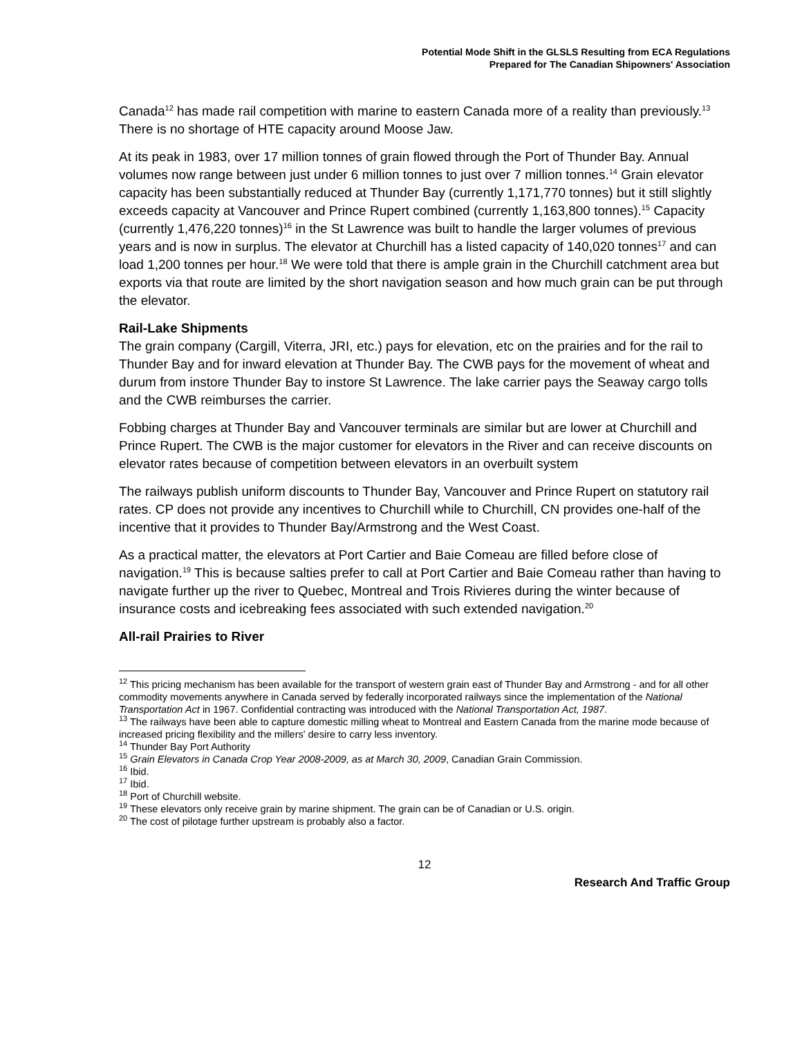Potential Mode Shift in the GLSLS Resulting from ECA Regulations
Prepared for The Canadian Shipowners' Association
Canada<sup>12</sup> has made rail competition with marine to eastern Canada more of a reality than previously.<sup>13</sup> There is no shortage of HTE capacity around Moose Jaw.
At its peak in 1983, over 17 million tonnes of grain flowed through the Port of Thunder Bay. Annual volumes now range between just under 6 million tonnes to just over 7 million tonnes.<sup>14</sup> Grain elevator capacity has been substantially reduced at Thunder Bay (currently 1,171,770 tonnes) but it still slightly exceeds capacity at Vancouver and Prince Rupert combined (currently 1,163,800 tonnes).<sup>15</sup> Capacity (currently 1,476,220 tonnes)<sup>16</sup> in the St Lawrence was built to handle the larger volumes of previous years and is now in surplus. The elevator at Churchill has a listed capacity of 140,020 tonnes<sup>17</sup> and can load 1,200 tonnes per hour.<sup>18</sup> We were told that there is ample grain in the Churchill catchment area but exports via that route are limited by the short navigation season and how much grain can be put through the elevator.
Rail-Lake Shipments
The grain company (Cargill, Viterra, JRI, etc.) pays for elevation, etc on the prairies and for the rail to Thunder Bay and for inward elevation at Thunder Bay. The CWB pays for the movement of wheat and durum from instore Thunder Bay to instore St Lawrence. The lake carrier pays the Seaway cargo tolls and the CWB reimburses the carrier.
Fobbing charges at Thunder Bay and Vancouver terminals are similar but are lower at Churchill and Prince Rupert. The CWB is the major customer for elevators in the River and can receive discounts on elevator rates because of competition between elevators in an overbuilt system
The railways publish uniform discounts to Thunder Bay, Vancouver and Prince Rupert on statutory rail rates. CP does not provide any incentives to Churchill while to Churchill, CN provides one-half of the incentive that it provides to Thunder Bay/Armstrong and the West Coast.
As a practical matter, the elevators at Port Cartier and Baie Comeau are filled before close of navigation.<sup>19</sup> This is because salties prefer to call at Port Cartier and Baie Comeau rather than having to navigate further up the river to Quebec, Montreal and Trois Rivieres during the winter because of insurance costs and icebreaking fees associated with such extended navigation.<sup>20</sup>
All-rail Prairies to River
<sup>12</sup> This pricing mechanism has been available for the transport of western grain east of Thunder Bay and Armstrong - and for all other commodity movements anywhere in Canada served by federally incorporated railways since the implementation of the National Transportation Act in 1967. Confidential contracting was introduced with the National Transportation Act, 1987.
<sup>13</sup> The railways have been able to capture domestic milling wheat to Montreal and Eastern Canada from the marine mode because of increased pricing flexibility and the millers' desire to carry less inventory.
<sup>14</sup> Thunder Bay Port Authority
<sup>15</sup> Grain Elevators in Canada Crop Year 2008-2009, as at March 30, 2009, Canadian Grain Commission.
<sup>16</sup> Ibid.
<sup>17</sup> Ibid.
<sup>18</sup> Port of Churchill website.
<sup>19</sup> These elevators only receive grain by marine shipment. The grain can be of Canadian or U.S. origin.
<sup>20</sup> The cost of pilotage further upstream is probably also a factor.
12
Research And Traffic Group